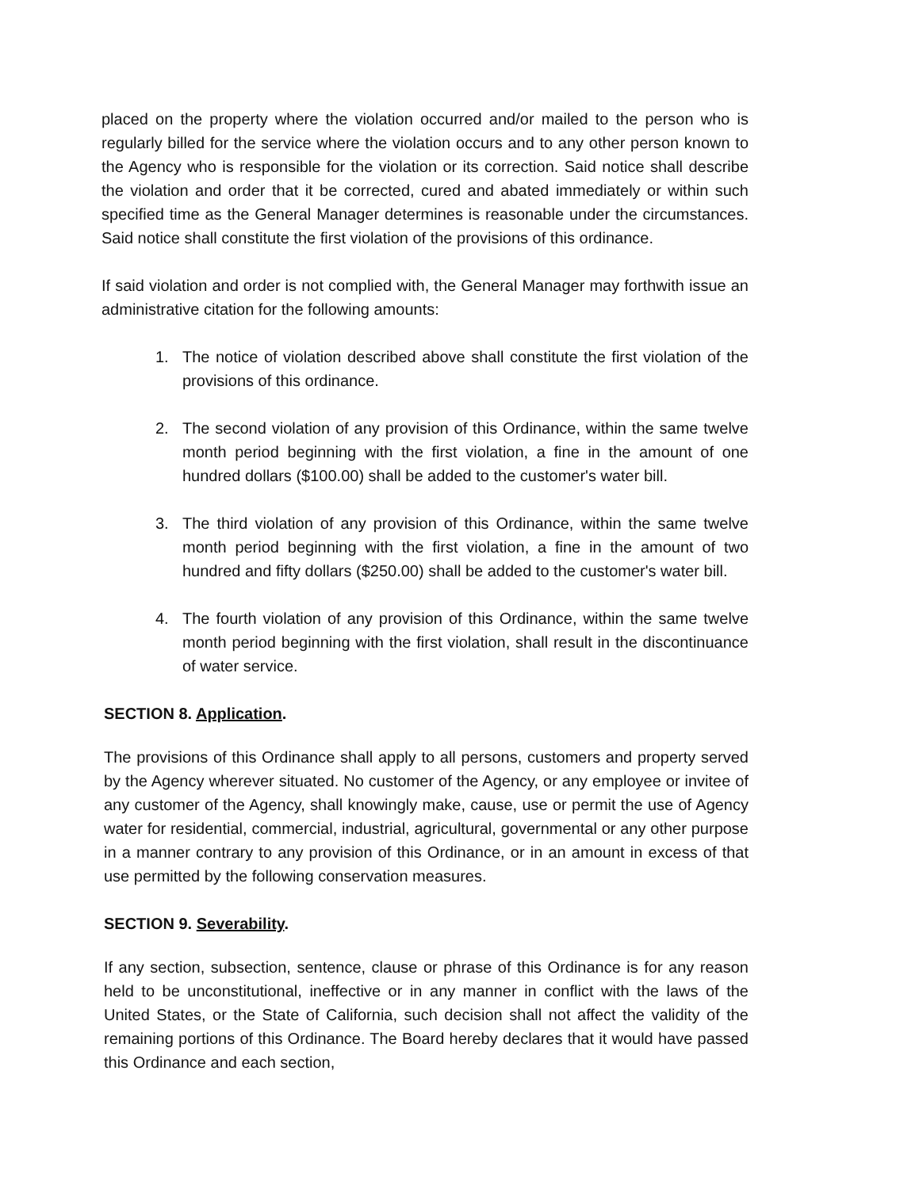placed on the property where the violation occurred and/or mailed to the person who is regularly billed for the service where the violation occurs and to any other person known to the Agency who is responsible for the violation or its correction. Said notice shall describe the violation and order that it be corrected, cured and abated immediately or within such specified time as the General Manager determines is reasonable under the circumstances. Said notice shall constitute the first violation of the provisions of this ordinance.
If said violation and order is not complied with, the General Manager may forthwith issue an administrative citation for the following amounts:
1. The notice of violation described above shall constitute the first violation of the provisions of this ordinance.
2. The second violation of any provision of this Ordinance, within the same twelve month period beginning with the first violation, a fine in the amount of one hundred dollars ($100.00) shall be added to the customer's water bill.
3. The third violation of any provision of this Ordinance, within the same twelve month period beginning with the first violation, a fine in the amount of two hundred and fifty dollars ($250.00) shall be added to the customer's water bill.
4. The fourth violation of any provision of this Ordinance, within the same twelve month period beginning with the first violation, shall result in the discontinuance of water service.
SECTION 8. Application.
The provisions of this Ordinance shall apply to all persons, customers and property served by the Agency wherever situated. No customer of the Agency, or any employee or invitee of any customer of the Agency, shall knowingly make, cause, use or permit the use of Agency water for residential, commercial, industrial, agricultural, governmental or any other purpose in a manner contrary to any provision of this Ordinance, or in an amount in excess of that use permitted by the following conservation measures.
SECTION 9. Severability.
If any section, subsection, sentence, clause or phrase of this Ordinance is for any reason held to be unconstitutional, ineffective or in any manner in conflict with the laws of the United States, or the State of California, such decision shall not affect the validity of the remaining portions of this Ordinance. The Board hereby declares that it would have passed this Ordinance and each section,